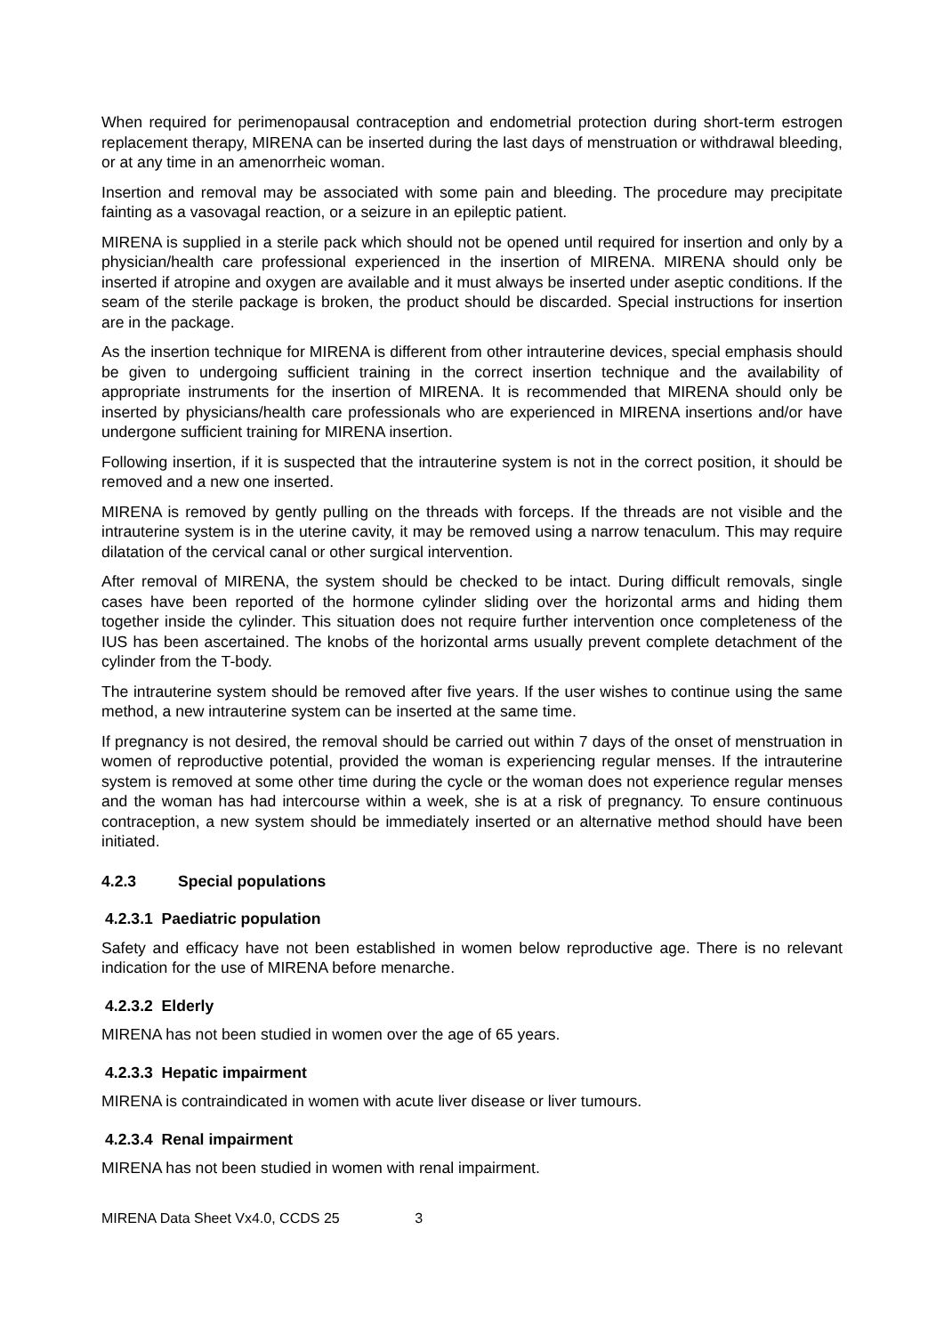When required for perimenopausal contraception and endometrial protection during short-term estrogen replacement therapy, MIRENA can be inserted during the last days of menstruation or withdrawal bleeding, or at any time in an amenorrheic woman.
Insertion and removal may be associated with some pain and bleeding. The procedure may precipitate fainting as a vasovagal reaction, or a seizure in an epileptic patient.
MIRENA is supplied in a sterile pack which should not be opened until required for insertion and only by a physician/health care professional experienced in the insertion of MIRENA. MIRENA should only be inserted if atropine and oxygen are available and it must always be inserted under aseptic conditions. If the seam of the sterile package is broken, the product should be discarded. Special instructions for insertion are in the package.
As the insertion technique for MIRENA is different from other intrauterine devices, special emphasis should be given to undergoing sufficient training in the correct insertion technique and the availability of appropriate instruments for the insertion of MIRENA. It is recommended that MIRENA should only be inserted by physicians/health care professionals who are experienced in MIRENA insertions and/or have undergone sufficient training for MIRENA insertion.
Following insertion, if it is suspected that the intrauterine system is not in the correct position, it should be removed and a new one inserted.
MIRENA is removed by gently pulling on the threads with forceps. If the threads are not visible and the intrauterine system is in the uterine cavity, it may be removed using a narrow tenaculum. This may require dilatation of the cervical canal or other surgical intervention.
After removal of MIRENA, the system should be checked to be intact. During difficult removals, single cases have been reported of the hormone cylinder sliding over the horizontal arms and hiding them together inside the cylinder. This situation does not require further intervention once completeness of the IUS has been ascertained. The knobs of the horizontal arms usually prevent complete detachment of the cylinder from the T-body.
The intrauterine system should be removed after five years. If the user wishes to continue using the same method, a new intrauterine system can be inserted at the same time.
If pregnancy is not desired, the removal should be carried out within 7 days of the onset of menstruation in women of reproductive potential, provided the woman is experiencing regular menses. If the intrauterine system is removed at some other time during the cycle or the woman does not experience regular menses and the woman has had intercourse within a week, she is at a risk of pregnancy. To ensure continuous contraception, a new system should be immediately inserted or an alternative method should have been initiated.
4.2.3 Special populations
4.2.3.1 Paediatric population
Safety and efficacy have not been established in women below reproductive age. There is no relevant indication for the use of MIRENA before menarche.
4.2.3.2 Elderly
MIRENA has not been studied in women over the age of 65 years.
4.2.3.3 Hepatic impairment
MIRENA is contraindicated in women with acute liver disease or liver tumours.
4.2.3.4 Renal impairment
MIRENA has not been studied in women with renal impairment.
MIRENA Data Sheet Vx4.0, CCDS 25 3